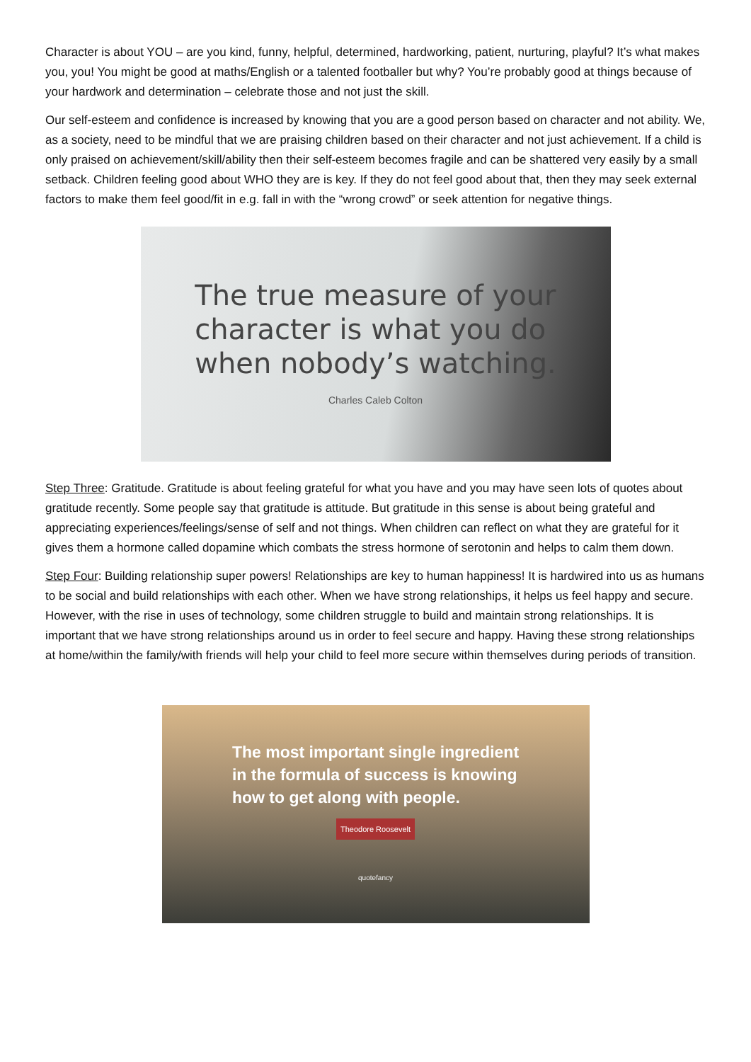Character is about YOU – are you kind, funny, helpful, determined, hardworking, patient, nurturing, playful? It’s what makes you, you! You might be good at maths/English or a talented footballer but why? You’re probably good at things because of your hardwork and determination – celebrate those and not just the skill.
Our self-esteem and confidence is increased by knowing that you are a good person based on character and not ability. We, as a society, need to be mindful that we are praising children based on their character and not just achievement. If a child is only praised on achievement/skill/ability then their self-esteem becomes fragile and can be shattered very easily by a small setback. Children feeling good about WHO they are is key. If they do not feel good about that, then they may seek external factors to make them feel good/fit in e.g. fall in with the “wrong crowd” or seek attention for negative things.
The true measure of your
character is what you do
when nobody’s watching.
Charles Caleb Colton
Step Three: Gratitude. Gratitude is about feeling grateful for what you have and you may have seen lots of quotes about gratitude recently. Some people say that gratitude is attitude. But gratitude in this sense is about being grateful and appreciating experiences/feelings/sense of self and not things. When children can reflect on what they are grateful for it gives them a hormone called dopamine which combats the stress hormone of serotonin and helps to calm them down.
Step Four: Building relationship super powers! Relationships are key to human happiness! It is hardwired into us as humans to be social and build relationships with each other. When we have strong relationships, it helps us feel happy and secure. However, with the rise in uses of technology, some children struggle to build and maintain strong relationships. It is important that we have strong relationships around us in order to feel secure and happy. Having these strong relationships at home/within the family/with friends will help your child to feel more secure within themselves during periods of transition.
The most important single ingredient
in the formula of success is knowing
how to get along with people.
Theodore Roosevelt
quotefancy